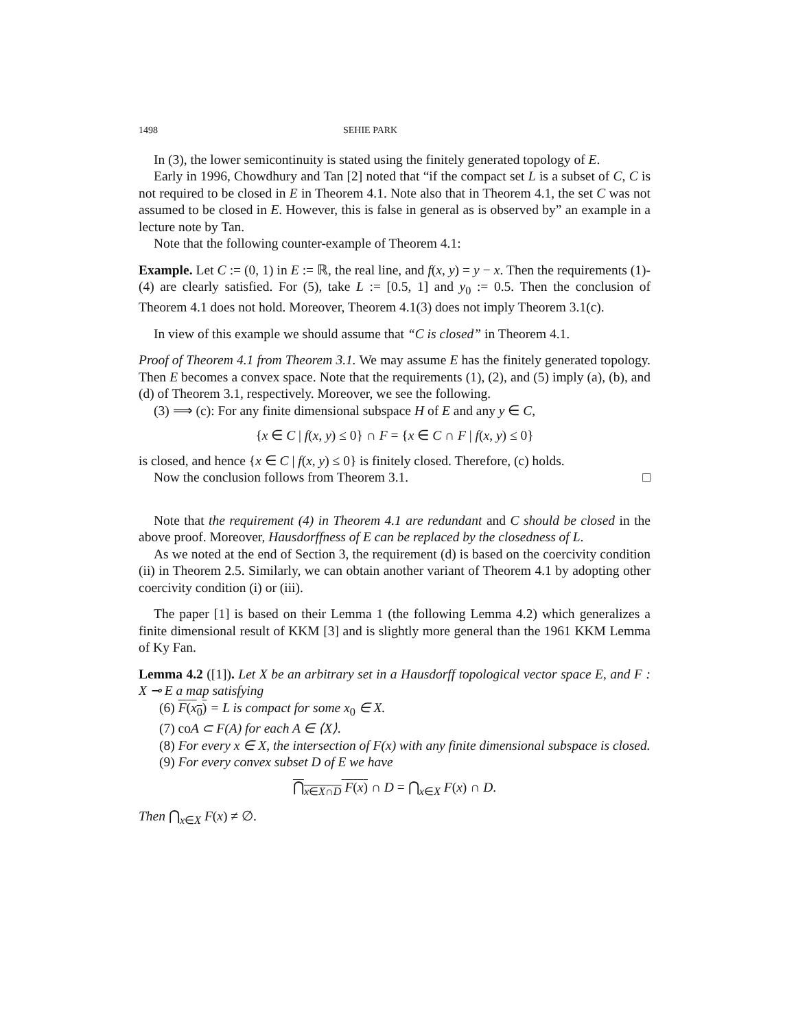1498 SEHIE PARK
In (3), the lower semicontinuity is stated using the finitely generated topology of E.
Early in 1996, Chowdhury and Tan [2] noted that “if the compact set L is a subset of C, C is not required to be closed in E in Theorem 4.1. Note also that in Theorem 4.1, the set C was not assumed to be closed in E. However, this is false in general as is observed by” an example in a lecture note by Tan.
Note that the following counter-example of Theorem 4.1:
Example. Let C := (0, 1) in E := ℝ, the real line, and f(x, y) = y − x. Then the requirements (1)-(4) are clearly satisfied. For (5), take L := [0.5, 1] and y<sub>0</sub> := 0.5. Then the conclusion of Theorem 4.1 does not hold. Moreover, Theorem 4.1(3) does not imply Theorem 3.1(c).
In view of this example we should assume that “C is closed” in Theorem 4.1.
Proof of Theorem 4.1 from Theorem 3.1. We may assume E has the finitely generated topology. Then E becomes a convex space. Note that the requirements (1), (2), and (5) imply (a), (b), and (d) of Theorem 3.1, respectively. Moreover, we see the following.
(3) ⟹ (c): For any finite dimensional subspace H of E and any y ∈ C,
{x ∈ C | f(x, y) ≤ 0} ∩ F = {x ∈ C ∩ F | f(x, y) ≤ 0}
is closed, and hence {x ∈ C | f(x, y) ≤ 0} is finitely closed. Therefore, (c) holds.
Now the conclusion follows from Theorem 3.1. □
Note that the requirement (4) in Theorem 4.1 are redundant and C should be closed in the above proof. Moreover, Hausdorffness of E can be replaced by the closedness of L.
As we noted at the end of Section 3, the requirement (d) is based on the coercivity condition (ii) in Theorem 2.5. Similarly, we can obtain another variant of Theorem 4.1 by adopting other coercivity condition (i) or (iii).
The paper [1] is based on their Lemma 1 (the following Lemma 4.2) which generalizes a finite dimensional result of KKM [3] and is slightly more general than the 1961 KKM Lemma of Ky Fan.
Lemma 4.2 ([1]). Let X be an arbitrary set in a Hausdorff topological vector space E, and F : X ⊸ E a map satisfying
(6) F(x<sub>0</sub>) = L is compact for some x<sub>0</sub> ∈ X.
(7) coA ⊂ F(A) for each A ∈ ⟨X⟩.
(8) For every x ∈ X, the intersection of F(x) with any finite dimensional subspace is closed.
(9) For every convex subset D of E we have
⋂<sub>x∈X∩D</sub> F(x) ∩ D = ⋂<sub>x∈X</sub> F(x) ∩ D.
Then ⋂<sub>x∈X</sub> F(x) ≠ ∅.